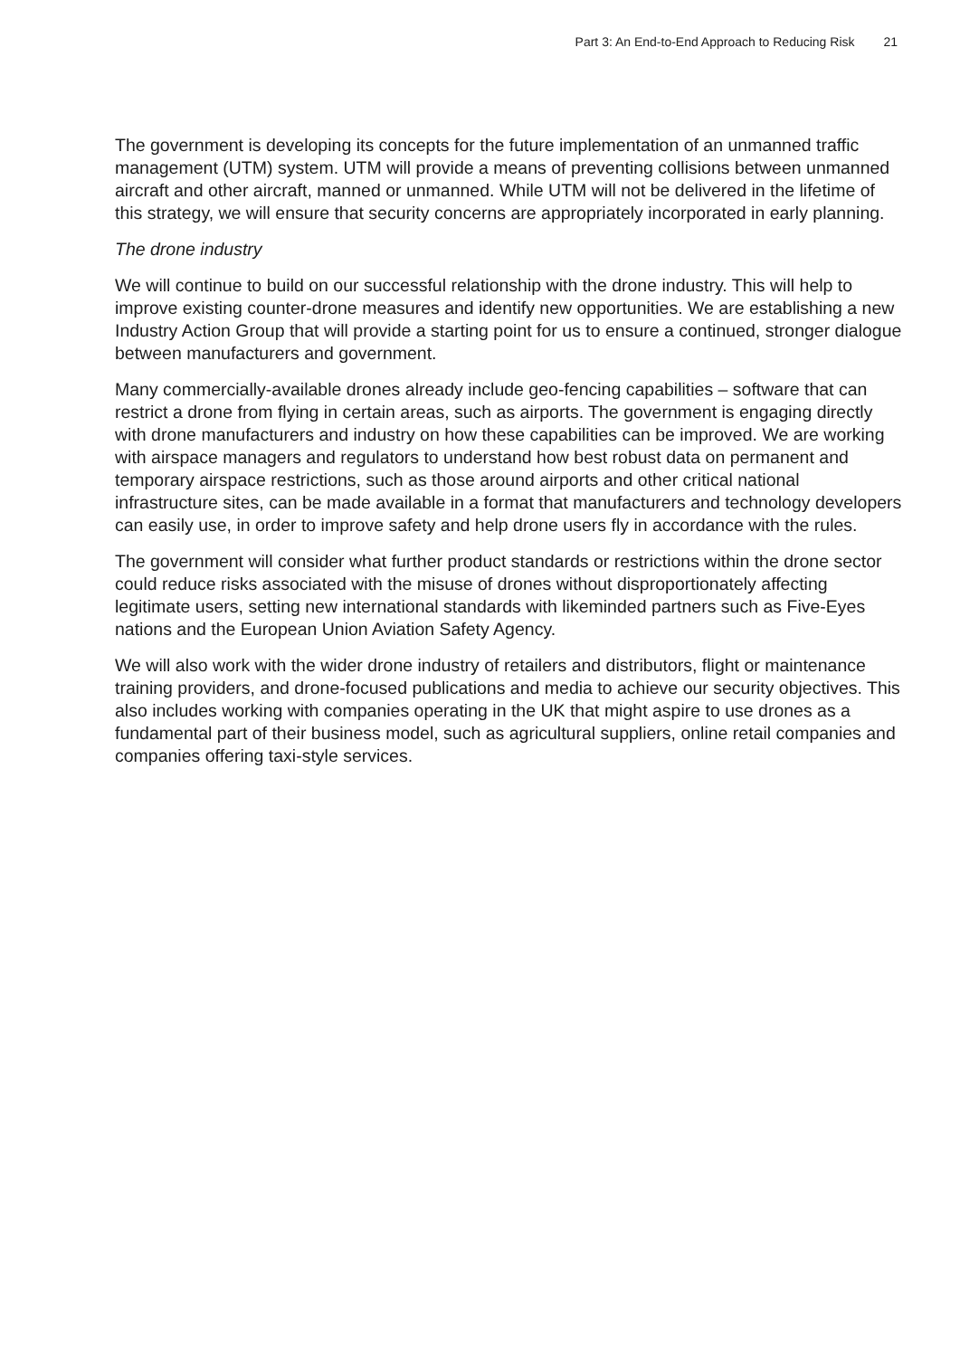Part 3: An End-to-End Approach to Reducing Risk 21
The government is developing its concepts for the future implementation of an unmanned traffic management (UTM) system. UTM will provide a means of preventing collisions between unmanned aircraft and other aircraft, manned or unmanned. While UTM will not be delivered in the lifetime of this strategy, we will ensure that security concerns are appropriately incorporated in early planning.
The drone industry
We will continue to build on our successful relationship with the drone industry. This will help to improve existing counter-drone measures and identify new opportunities. We are establishing a new Industry Action Group that will provide a starting point for us to ensure a continued, stronger dialogue between manufacturers and government.
Many commercially-available drones already include geo-fencing capabilities – software that can restrict a drone from flying in certain areas, such as airports. The government is engaging directly with drone manufacturers and industry on how these capabilities can be improved. We are working with airspace managers and regulators to understand how best robust data on permanent and temporary airspace restrictions, such as those around airports and other critical national infrastructure sites, can be made available in a format that manufacturers and technology developers can easily use, in order to improve safety and help drone users fly in accordance with the rules.
The government will consider what further product standards or restrictions within the drone sector could reduce risks associated with the misuse of drones without disproportionately affecting legitimate users, setting new international standards with likeminded partners such as Five-Eyes nations and the European Union Aviation Safety Agency.
We will also work with the wider drone industry of retailers and distributors, flight or maintenance training providers, and drone-focused publications and media to achieve our security objectives. This also includes working with companies operating in the UK that might aspire to use drones as a fundamental part of their business model, such as agricultural suppliers, online retail companies and companies offering taxi-style services.